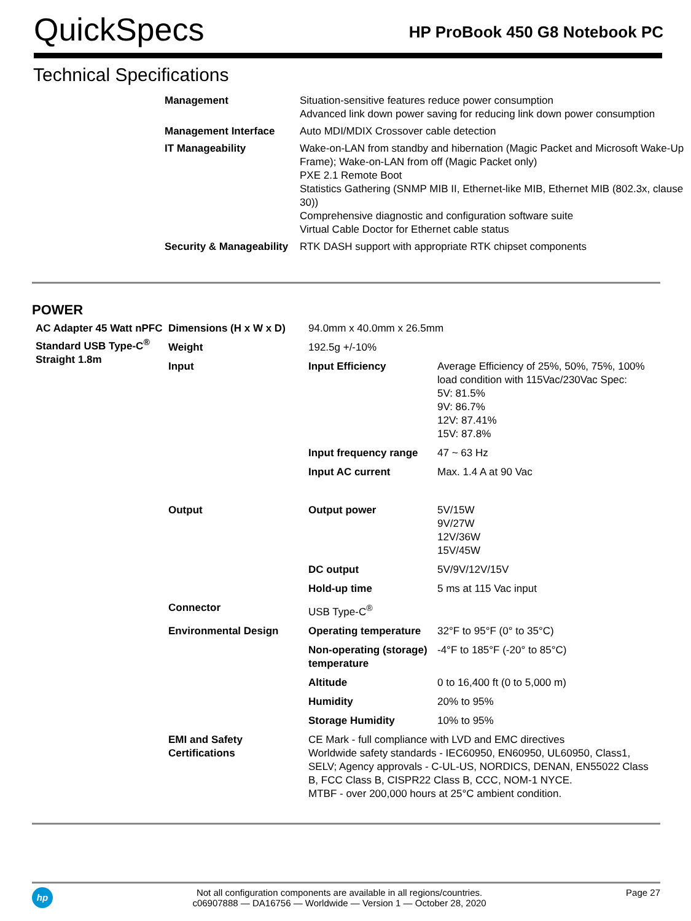QuickSpecs
HP ProBook 450 G8 Notebook PC
Technical Specifications
| Management | Situation-sensitive features reduce power consumption Advanced link down power saving for reducing link down power consumption |
| Management Interface | Auto MDI/MDIX Crossover cable detection |
| IT Manageability | Wake-on-LAN from standby and hibernation (Magic Packet and Microsoft Wake-Up Frame); Wake-on-LAN from off (Magic Packet only) PXE 2.1 Remote Boot Statistics Gathering (SNMP MIB II, Ethernet-like MIB, Ethernet MIB (802.3x, clause 30)) Comprehensive diagnostic and configuration software suite Virtual Cable Doctor for Ethernet cable status |
| Security & Manageability | RTK DASH support with appropriate RTK chipset components |
POWER
| AC Adapter 45 Watt nPFC Standard USB Type-C<sup>®</sup> Straight 1.8m | Dimensions (H x W x D) | 94.0mm x 40.0mm x 26.5mm | |
| | Weight | 192.5g +/-10% | |
| | Input | Input Efficiency | Average Efficiency of 25%, 50%, 75%, 100% load condition with 115Vac/230Vac Spec: 5V: 81.5% 9V: 86.7% 12V: 87.41% 15V: 87.8% |
| | | Input frequency range | 47 ~ 63 Hz |
| | | Input AC current | Max. 1.4 A at 90 Vac |
| | Output | Output power | 5V/15W 9V/27W 12V/36W 15V/45W |
| | | DC output | 5V/9V/12V/15V |
| | | Hold-up time | 5 ms at 115 Vac input |
| | Connector | USB Type-C<sup>®</sup> | |
| | Environmental Design | Operating temperature | 32°F to 95°F (0° to 35°C) |
| | | Non-operating (storage) temperature | -4°F to 185°F (-20° to 85°C) |
| | | Altitude | 0 to 16,400 ft (0 to 5,000 m) |
| | | Humidity | 20% to 95% |
| | | Storage Humidity | 10% to 95% |
| | EMI and Safety Certifications | CE Mark - full compliance with LVD and EMC directives Worldwide safety standards - IEC60950, EN60950, UL60950, Class1, SELV; Agency approvals - C-UL-US, NORDICS, DENAN, EN55022 Class B, FCC Class B, CISPR22 Class B, CCC, NOM-1 NYCE. MTBF - over 200,000 hours at 25°C ambient condition. | |
hp
Not all configuration components are available in all regions/countries.
c06907888 — DA16756 — Worldwide — Version 1 — October 28, 2020
Page 27